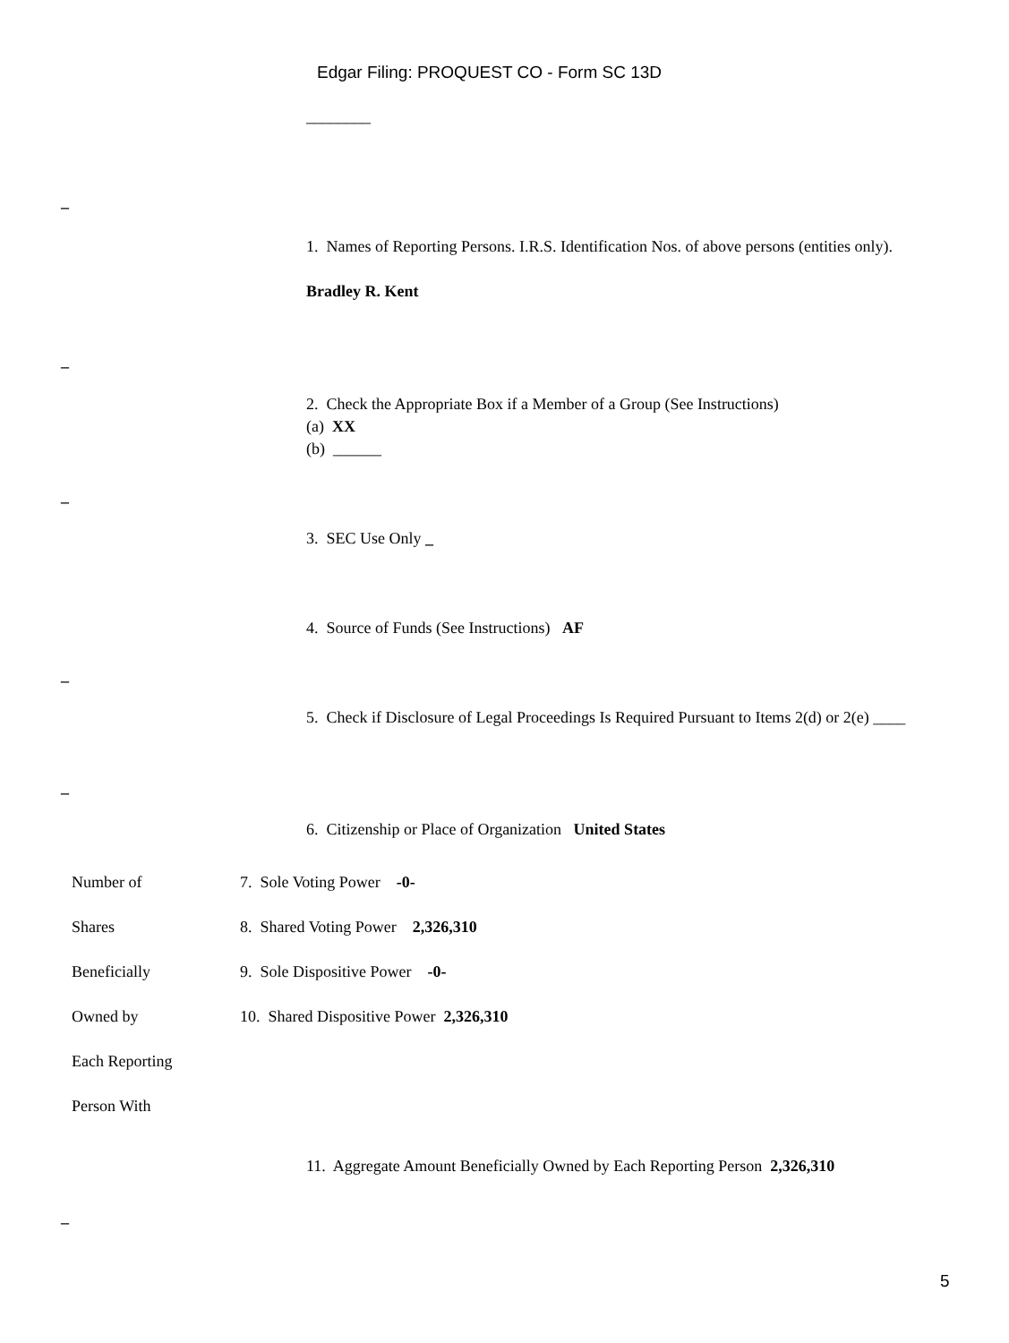Edgar Filing: PROQUEST CO - Form SC 13D
________
_
1. Names of Reporting Persons. I.R.S. Identification Nos. of above persons (entities only).
Bradley R. Kent
_
2. Check the Appropriate Box if a Member of a Group (See Instructions)
(a) XX
(b) ______
_
3. SEC Use Only _
4. Source of Funds (See Instructions) AF
_
5. Check if Disclosure of Legal Proceedings Is Required Pursuant to Items 2(d) or 2(e) ____
_
6. Citizenship or Place of Organization United States
| Number of | 7. Sole Voting Power -0- |
| Shares | 8. Shared Voting Power 2,326,310 |
| Beneficially | 9. Sole Dispositive Power -0- |
| Owned by | 10. Shared Dispositive Power 2,326,310 |
| Each Reporting | |
| Person With | |
11. Aggregate Amount Beneficially Owned by Each Reporting Person 2,326,310
_
5